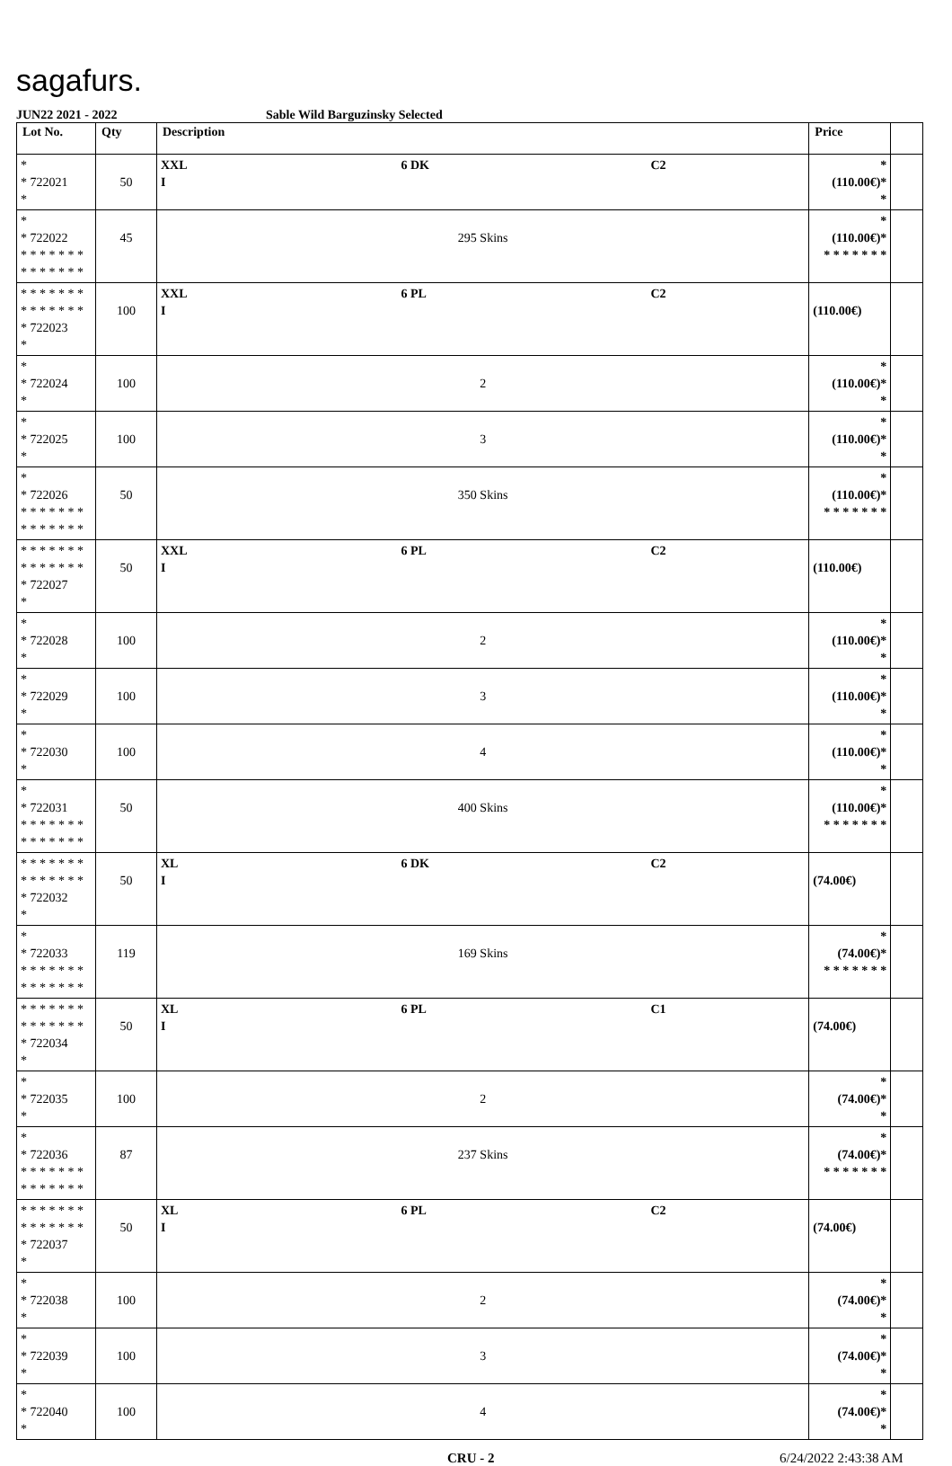sagafurs.
JUN22 2021 - 2022 Sable Wild Barguzinsky Selected
| Lot No. | Qty | Description | | | Price | |
| --- | --- | --- | --- | --- | --- | --- |
| * * 722021 * | 50 | XXL I | 6 DK | C2 | * (110.00€)* * | |
| * * 722022 * * * * * * * * * * * * * * | 45 | 295 Skins | | | * (110.00€)* * * * * * * * | |
| * * * * * * * * * * * * * * * 722023 * | 100 | XXL I | 6 PL | C2 | (110.00€) | |
| * * 722024 * | 100 | 2 | | | * (110.00€)* * | |
| * * 722025 * | 100 | 3 | | | * (110.00€)* * | |
| * * 722026 * * * * * * * * * * * * * * | 50 | 350 Skins | | | * (110.00€)* * * * * * * * | |
| * * * * * * * * * * * * * * * 722027 * | 50 | XXL I | 6 PL | C2 | (110.00€) | |
| * * 722028 * | 100 | 2 | | | * (110.00€)* * | |
| * * 722029 * | 100 | 3 | | | * (110.00€)* * | |
| * * 722030 * | 100 | 4 | | | * (110.00€)* * | |
| * * 722031 * * * * * * * * * * * * * * | 50 | 400 Skins | | | * (110.00€)* * * * * * * * | |
| * * * * * * * * * * * * * * * 722032 * | 50 | XL I | 6 DK | C2 | (74.00€) | |
| * * 722033 * * * * * * * * * * * * * * | 119 | 169 Skins | | | * (74.00€)* * * * * * * * | |
| * * * * * * * * * * * * * * * 722034 * | 50 | XL I | 6 PL | C1 | (74.00€) | |
| * * 722035 * | 100 | 2 | | | * (74.00€)* * | |
| * * 722036 * * * * * * * * * * * * * * | 87 | 237 Skins | | | * (74.00€)* * * * * * * * | |
| * * * * * * * * * * * * * * * 722037 * | 50 | XL I | 6 PL | C2 | (74.00€) | |
| * * 722038 * | 100 | 2 | | | * (74.00€)* * | |
| * * 722039 * | 100 | 3 | | | * (74.00€)* * | |
| * * 722040 * | 100 | 4 | | | * (74.00€)* * | |
CRU - 2 6/24/2022 2:43:38 AM